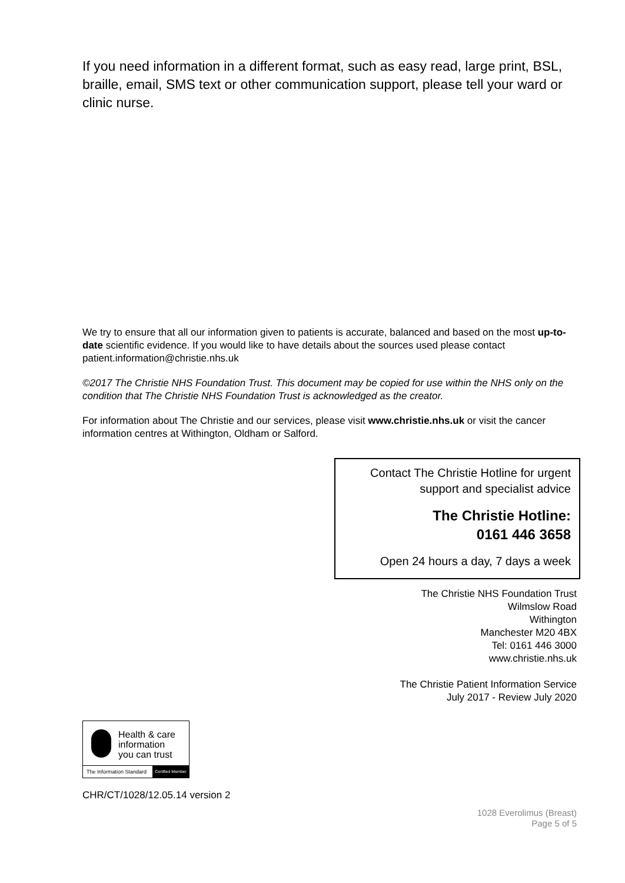If you need information in a different format, such as easy read, large print, BSL, braille, email, SMS text or other communication support, please tell your ward or clinic nurse.
We try to ensure that all our information given to patients is accurate, balanced and based on the most up-to-date scientific evidence. If you would like to have details about the sources used please contact patient.information@christie.nhs.uk
©2017 The Christie NHS Foundation Trust. This document may be copied for use within the NHS only on the condition that The Christie NHS Foundation Trust is acknowledged as the creator.
For information about The Christie and our services, please visit www.christie.nhs.uk or visit the cancer information centres at Withington, Oldham or Salford.
Contact The Christie Hotline for urgent support and specialist advice
The Christie Hotline:
0161 446 3658
Open 24 hours a day, 7 days a week
The Christie NHS Foundation Trust
Wilmslow Road
Withington
Manchester M20 4BX
Tel: 0161 446 3000
www.christie.nhs.uk
The Christie Patient Information Service
July 2017 - Review July 2020
Health & care
information
you can trust
The Information Standard Certified Member
CHR/CT/1028/12.05.14 version 2
1028 Everolimus (Breast)
Page 5 of 5